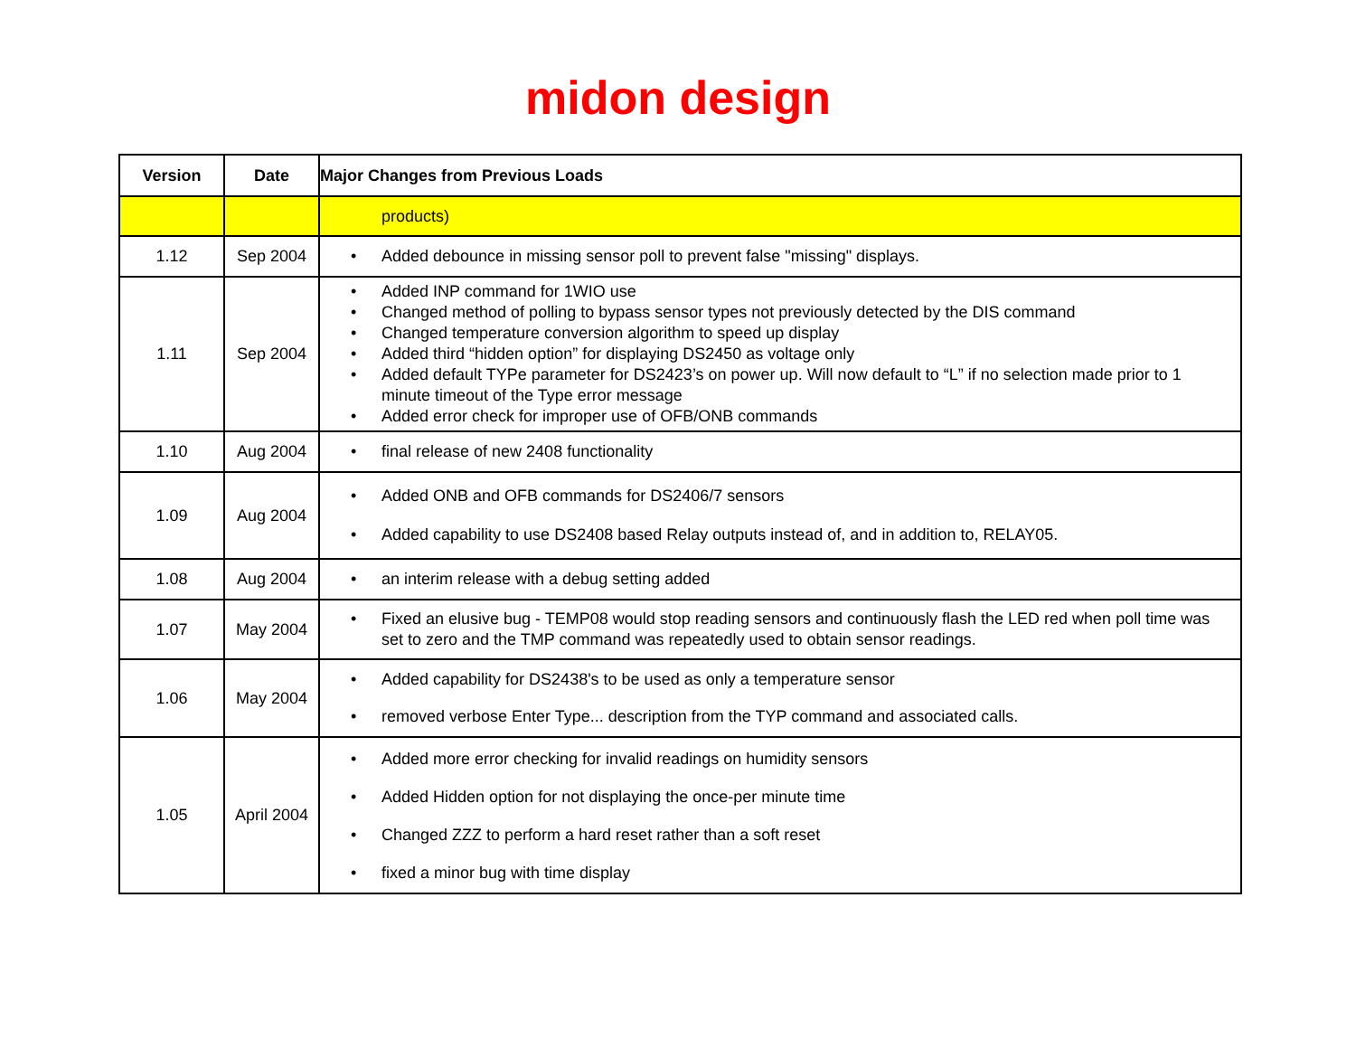midon design
| Version | Date | Major Changes from Previous Loads |
| --- | --- | --- |
| | | products) |
| 1.12 | Sep 2004 | • Added debounce in missing sensor poll to prevent false "missing" displays. |
| 1.11 | Sep 2004 | • Added INP command for 1WIO use • Changed method of polling to bypass sensor types not previously detected by the DIS command • Changed temperature conversion algorithm to speed up display • Added third “hidden option” for displaying DS2450 as voltage only • Added default TYPe parameter for DS2423’s on power up. Will now default to “L” if no selection made prior to 1 minute timeout of the Type error message • Added error check for improper use of OFB/ONB commands |
| 1.10 | Aug 2004 | • final release of new 2408 functionality |
| 1.09 | Aug 2004 | • Added ONB and OFB commands for DS2406/7 sensors • Added capability to use DS2408 based Relay outputs instead of, and in addition to, RELAY05. |
| 1.08 | Aug 2004 | • an interim release with a debug setting added |
| 1.07 | May 2004 | • Fixed an elusive bug - TEMP08 would stop reading sensors and continuously flash the LED red when poll time was set to zero and the TMP command was repeatedly used to obtain sensor readings. |
| 1.06 | May 2004 | • Added capability for DS2438's to be used as only a temperature sensor • removed verbose Enter Type... description from the TYP command and associated calls. |
| 1.05 | April 2004 | • Added more error checking for invalid readings on humidity sensors • Added Hidden option for not displaying the once-per minute time • Changed ZZZ to perform a hard reset rather than a soft reset • fixed a minor bug with time display |